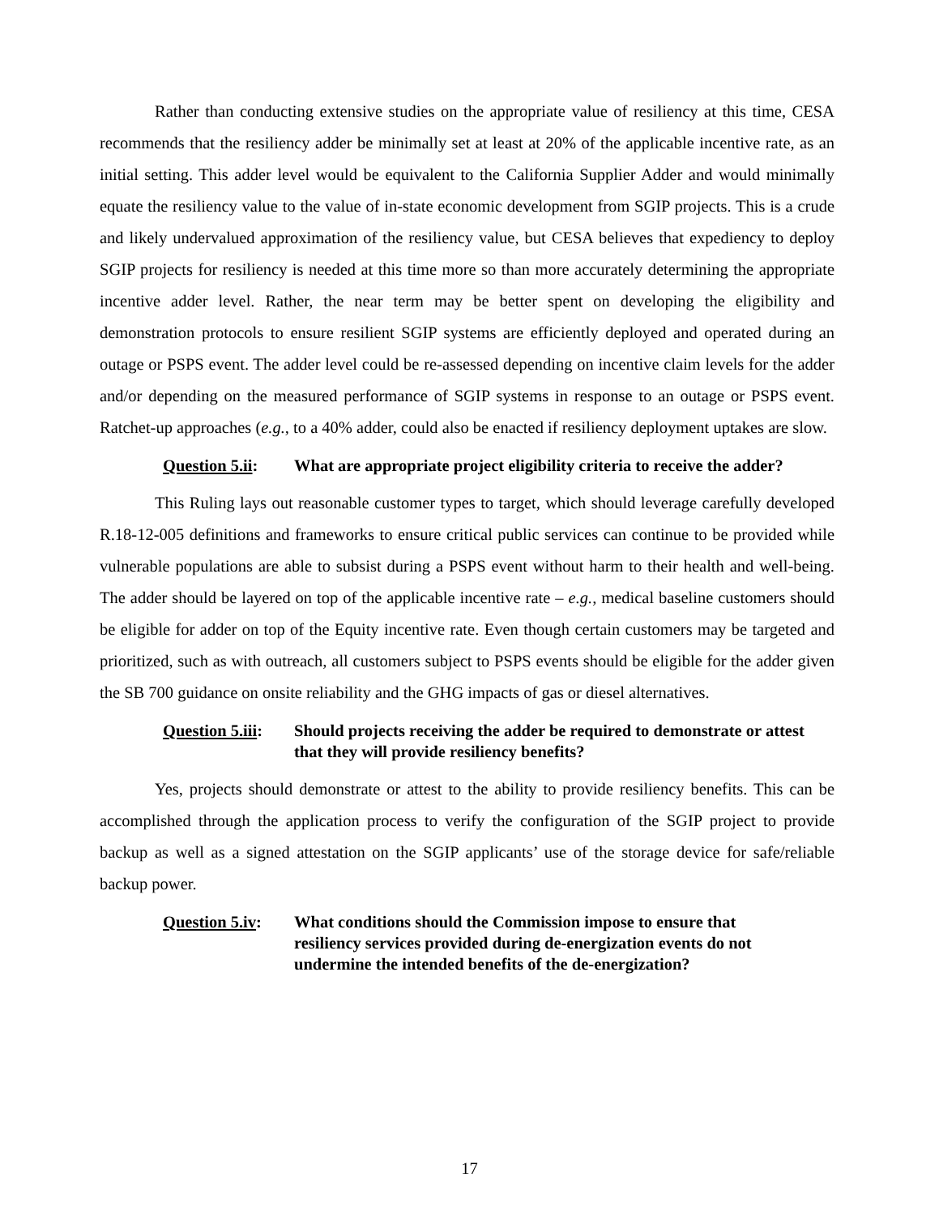Rather than conducting extensive studies on the appropriate value of resiliency at this time, CESA recommends that the resiliency adder be minimally set at least at 20% of the applicable incentive rate, as an initial setting. This adder level would be equivalent to the California Supplier Adder and would minimally equate the resiliency value to the value of in-state economic development from SGIP projects. This is a crude and likely undervalued approximation of the resiliency value, but CESA believes that expediency to deploy SGIP projects for resiliency is needed at this time more so than more accurately determining the appropriate incentive adder level. Rather, the near term may be better spent on developing the eligibility and demonstration protocols to ensure resilient SGIP systems are efficiently deployed and operated during an outage or PSPS event. The adder level could be re-assessed depending on incentive claim levels for the adder and/or depending on the measured performance of SGIP systems in response to an outage or PSPS event. Ratchet-up approaches (e.g., to a 40% adder, could also be enacted if resiliency deployment uptakes are slow.
Question 5.ii:
What are appropriate project eligibility criteria to receive the adder?
This Ruling lays out reasonable customer types to target, which should leverage carefully developed R.18-12-005 definitions and frameworks to ensure critical public services can continue to be provided while vulnerable populations are able to subsist during a PSPS event without harm to their health and well-being. The adder should be layered on top of the applicable incentive rate – e.g., medical baseline customers should be eligible for adder on top of the Equity incentive rate. Even though certain customers may be targeted and prioritized, such as with outreach, all customers subject to PSPS events should be eligible for the adder given the SB 700 guidance on onsite reliability and the GHG impacts of gas or diesel alternatives.
Question 5.iii:
Should projects receiving the adder be required to demonstrate or attest that they will provide resiliency benefits?
Yes, projects should demonstrate or attest to the ability to provide resiliency benefits. This can be accomplished through the application process to verify the configuration of the SGIP project to provide backup as well as a signed attestation on the SGIP applicants’ use of the storage device for safe/reliable backup power.
Question 5.iv:
What conditions should the Commission impose to ensure that resiliency services provided during de-energization events do not undermine the intended benefits of the de-energization?
17